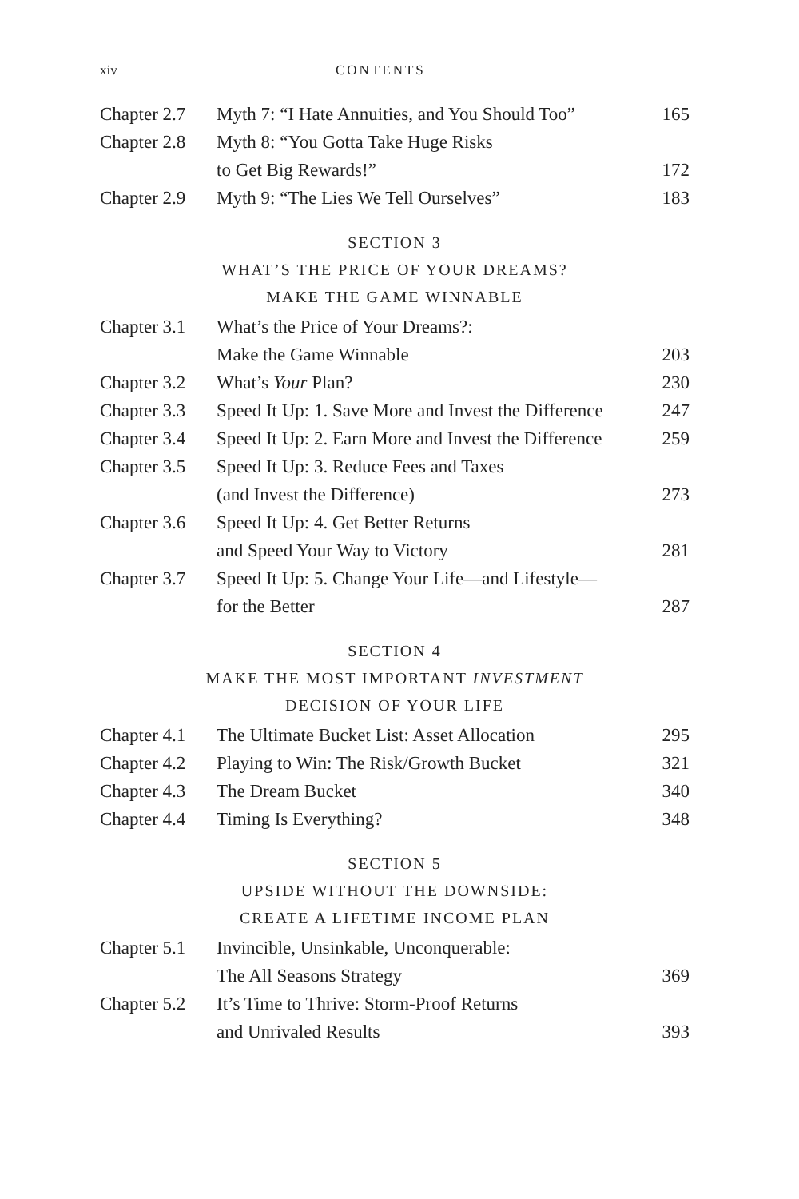xiv CONTENTS
| Chapter 2.7 | Myth 7: “I Hate Annuities, and You Should Too” | 165 |
| Chapter 2.8 | Myth 8: “You Gotta Take Huge Risks | |
| | to Get Big Rewards!” | 172 |
| Chapter 2.9 | Myth 9: “The Lies We Tell Ourselves” | 183 |
SECTION 3
WHAT’S THE PRICE OF YOUR DREAMS?
MAKE THE GAME WINNABLE
| Chapter 3.1 | What’s the Price of Your Dreams?: | |
| | Make the Game Winnable | 203 |
| Chapter 3.2 | What’s Your Plan? | 230 |
| Chapter 3.3 | Speed It Up: 1. Save More and Invest the Difference | 247 |
| Chapter 3.4 | Speed It Up: 2. Earn More and Invest the Difference | 259 |
| Chapter 3.5 | Speed It Up: 3. Reduce Fees and Taxes | |
| | (and Invest the Difference) | 273 |
| Chapter 3.6 | Speed It Up: 4. Get Better Returns | |
| | and Speed Your Way to Victory | 281 |
| Chapter 3.7 | Speed It Up: 5. Change Your Life—and Lifestyle— | |
| | for the Better | 287 |
SECTION 4
MAKE THE MOST IMPORTANT INVESTMENT
DECISION OF YOUR LIFE
| Chapter 4.1 | The Ultimate Bucket List: Asset Allocation | 295 |
| Chapter 4.2 | Playing to Win: The Risk/Growth Bucket | 321 |
| Chapter 4.3 | The Dream Bucket | 340 |
| Chapter 4.4 | Timing Is Everything? | 348 |
SECTION 5
UPSIDE WITHOUT THE DOWNSIDE:
CREATE A LIFETIME INCOME PLAN
| Chapter 5.1 | Invincible, Unsinkable, Unconquerable: | |
| | The All Seasons Strategy | 369 |
| Chapter 5.2 | It’s Time to Thrive: Storm-Proof Returns | |
| | and Unrivaled Results | 393 |